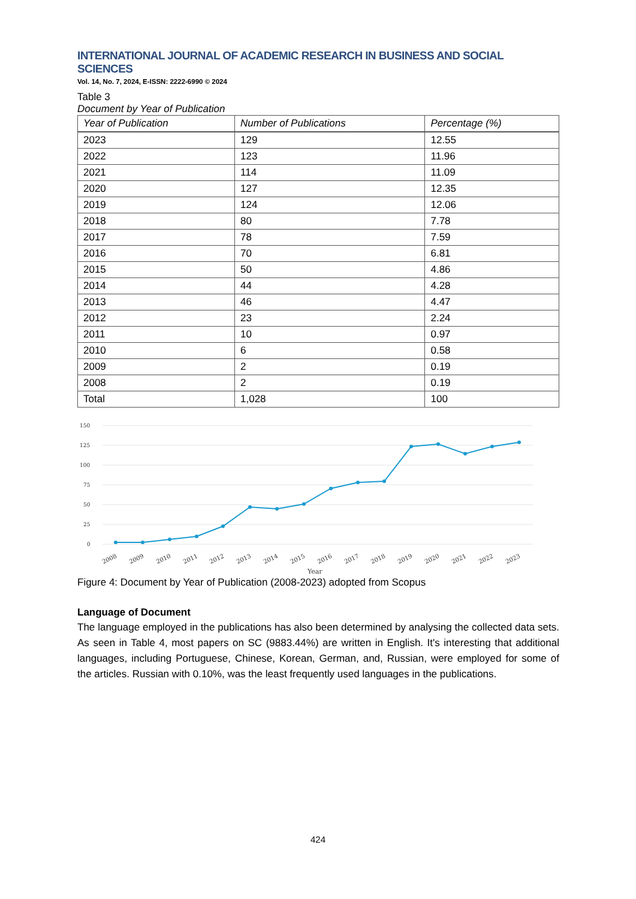INTERNATIONAL JOURNAL OF ACADEMIC RESEARCH IN BUSINESS AND SOCIAL SCIENCES
Vol. 14, No. 7, 2024, E-ISSN: 2222-6990 © 2024
Table 3
Document by Year of Publication
| Year of Publication | Number of Publications | Percentage (%) |
| --- | --- | --- |
| 2023 | 129 | 12.55 |
| 2022 | 123 | 11.96 |
| 2021 | 114 | 11.09 |
| 2020 | 127 | 12.35 |
| 2019 | 124 | 12.06 |
| 2018 | 80 | 7.78 |
| 2017 | 78 | 7.59 |
| 2016 | 70 | 6.81 |
| 2015 | 50 | 4.86 |
| 2014 | 44 | 4.28 |
| 2013 | 46 | 4.47 |
| 2012 | 23 | 2.24 |
| 2011 | 10 | 0.97 |
| 2010 | 6 | 0.58 |
| 2009 | 2 | 0.19 |
| 2008 | 2 | 0.19 |
| Total | 1,028 | 100 |
150
125
100
75
50
25
0
2008
2009
2010
2011
2012
2013
2014
2015
2016
2017
2018
2019
2020
2021
2022
2023
Year
Figure 4: Document by Year of Publication (2008-2023) adopted from Scopus
Language of Document
The language employed in the publications has also been determined by analysing the collected data sets. As seen in Table 4, most papers on SC (9883.44%) are written in English. It's interesting that additional languages, including Portuguese, Chinese, Korean, German, and, Russian, were employed for some of the articles. Russian with 0.10%, was the least frequently used languages in the publications.
424